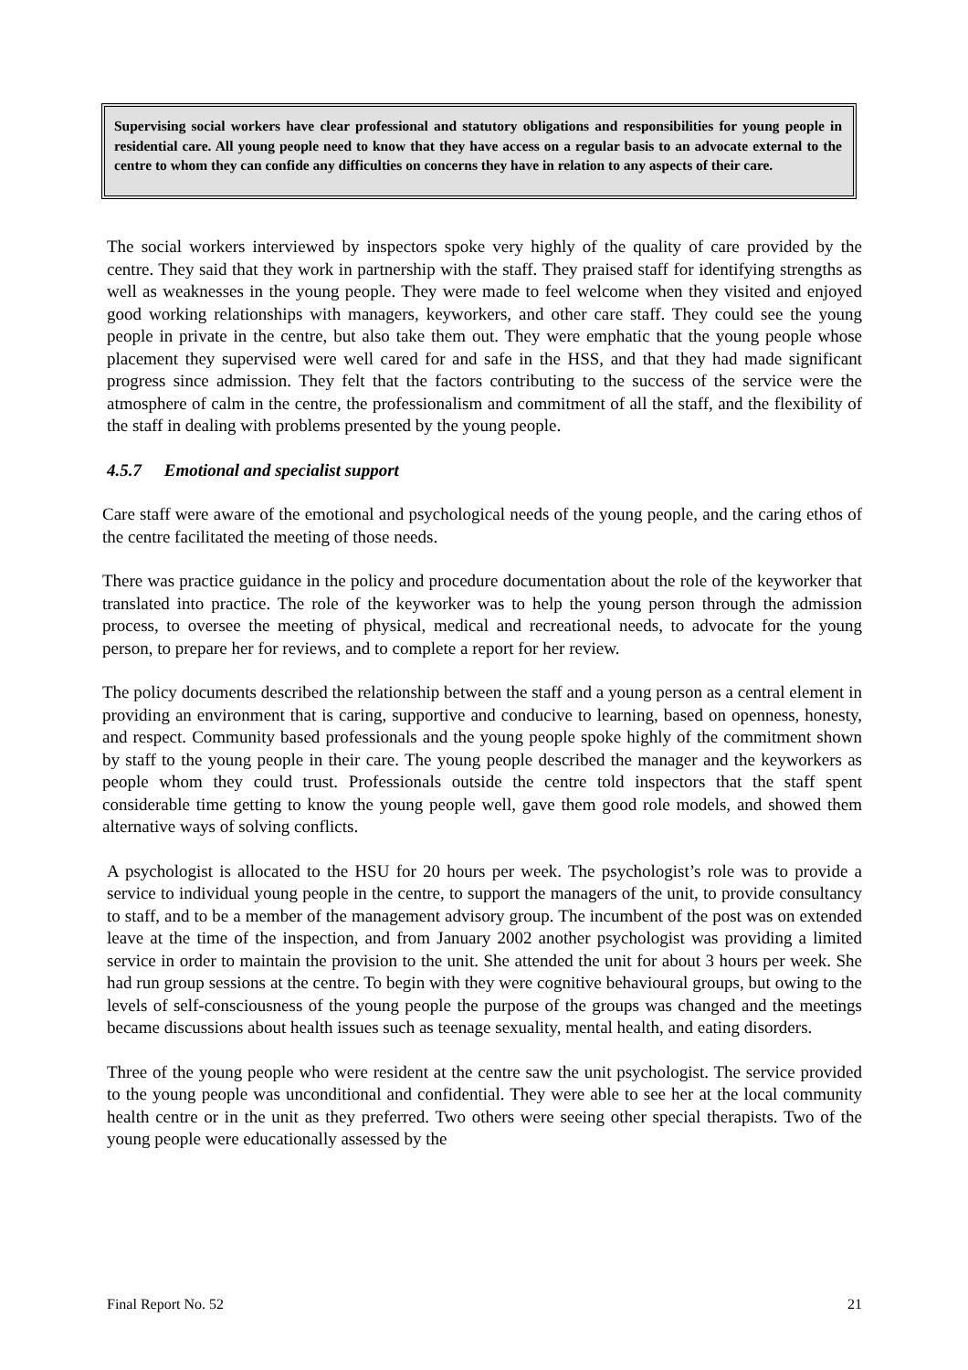Supervising social workers have clear professional and statutory obligations and responsibilities for young people in residential care. All young people need to know that they have access on a regular basis to an advocate external to the centre to whom they can confide any difficulties on concerns they have in relation to any aspects of their care.
The social workers interviewed by inspectors spoke very highly of the quality of care provided by the centre. They said that they work in partnership with the staff. They praised staff for identifying strengths as well as weaknesses in the young people. They were made to feel welcome when they visited and enjoyed good working relationships with managers, keyworkers, and other care staff. They could see the young people in private in the centre, but also take them out. They were emphatic that the young people whose placement they supervised were well cared for and safe in the HSS, and that they had made significant progress since admission. They felt that the factors contributing to the success of the service were the atmosphere of calm in the centre, the professionalism and commitment of all the staff, and the flexibility of the staff in dealing with problems presented by the young people.
4.5.7 Emotional and specialist support
Care staff were aware of the emotional and psychological needs of the young people, and the caring ethos of the centre facilitated the meeting of those needs.
There was practice guidance in the policy and procedure documentation about the role of the keyworker that translated into practice. The role of the keyworker was to help the young person through the admission process, to oversee the meeting of physical, medical and recreational needs, to advocate for the young person, to prepare her for reviews, and to complete a report for her review.
The policy documents described the relationship between the staff and a young person as a central element in providing an environment that is caring, supportive and conducive to learning, based on openness, honesty, and respect. Community based professionals and the young people spoke highly of the commitment shown by staff to the young people in their care. The young people described the manager and the keyworkers as people whom they could trust. Professionals outside the centre told inspectors that the staff spent considerable time getting to know the young people well, gave them good role models, and showed them alternative ways of solving conflicts.
A psychologist is allocated to the HSU for 20 hours per week. The psychologist’s role was to provide a service to individual young people in the centre, to support the managers of the unit, to provide consultancy to staff, and to be a member of the management advisory group. The incumbent of the post was on extended leave at the time of the inspection, and from January 2002 another psychologist was providing a limited service in order to maintain the provision to the unit. She attended the unit for about 3 hours per week. She had run group sessions at the centre. To begin with they were cognitive behavioural groups, but owing to the levels of self-consciousness of the young people the purpose of the groups was changed and the meetings became discussions about health issues such as teenage sexuality, mental health, and eating disorders.
Three of the young people who were resident at the centre saw the unit psychologist. The service provided to the young people was unconditional and confidential. They were able to see her at the local community health centre or in the unit as they preferred. Two others were seeing other special therapists. Two of the young people were educationally assessed by the
Final Report No. 52 21